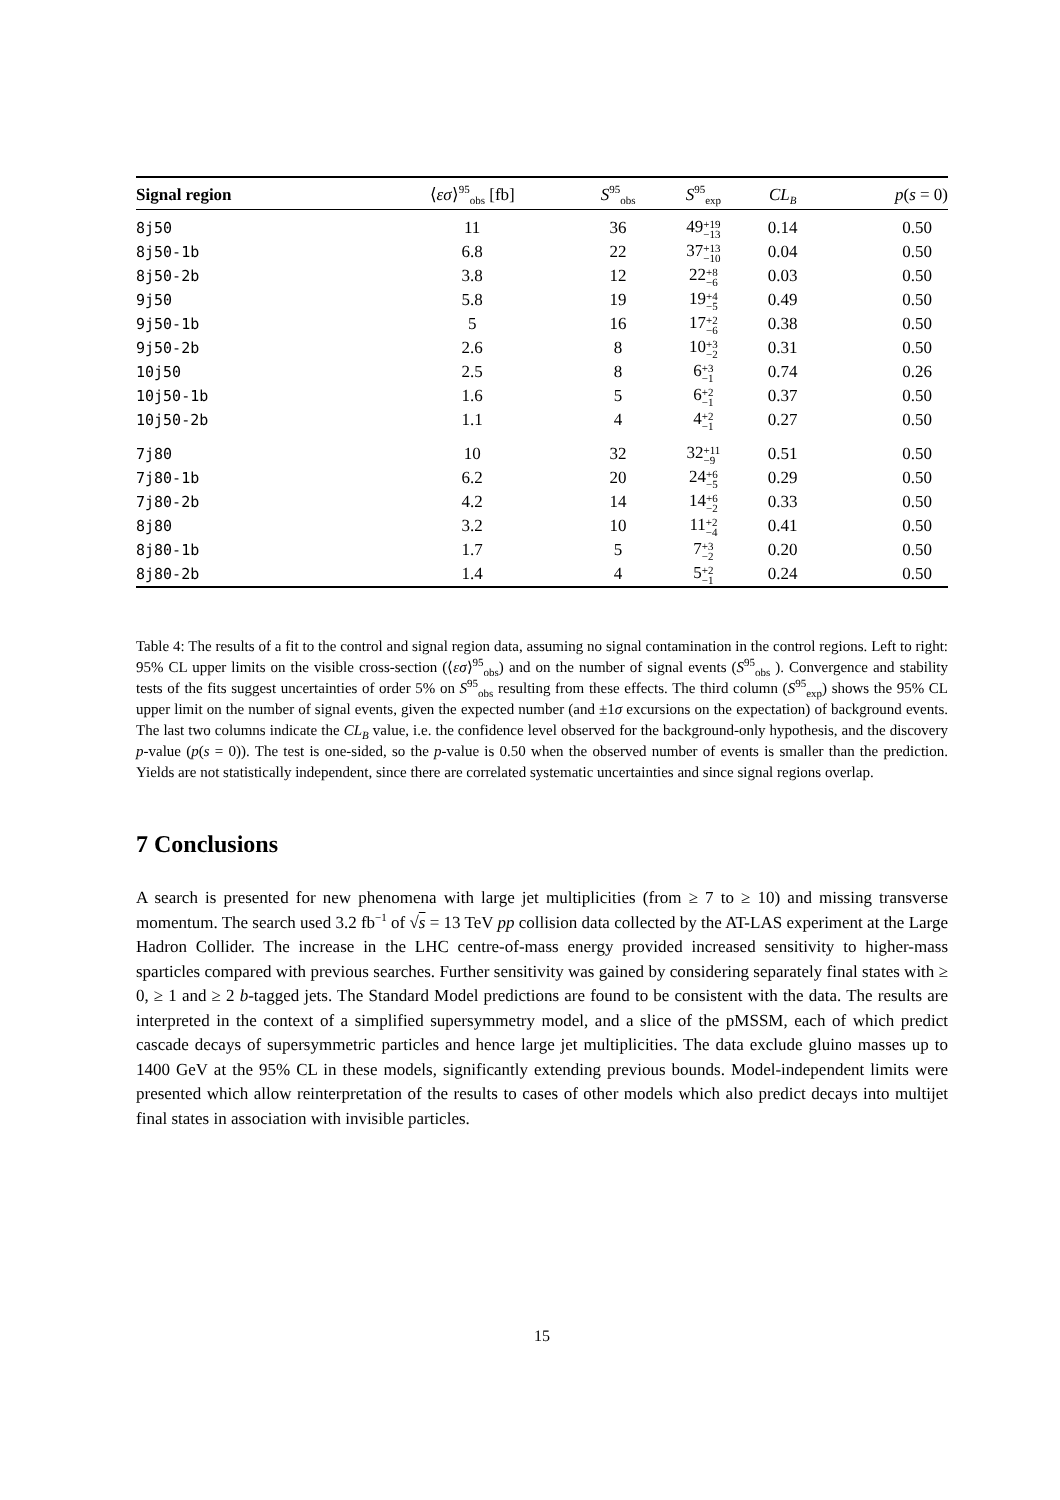| Signal region | ⟨ εσ ⟩<sup>95</sup><sub>obs</sub> [fb] | S<sup>95</sup><sub>obs</sub> | S<sup>95</sup><sub>exp</sub> | CL<sub>B</sub> | p ( s = 0) |
| --- | --- | --- | --- | --- | --- |
| 8j50 | 11 | 36 | 49 +19 −13 | 0.14 | 0.50 |
| 8j50-1b | 6.8 | 22 | 37 +13 −10 | 0.04 | 0.50 |
| 8j50-2b | 3.8 | 12 | 22 +8 −6 | 0.03 | 0.50 |
| 9j50 | 5.8 | 19 | 19 +4 −5 | 0.49 | 0.50 |
| 9j50-1b | 5 | 16 | 17 +2 −6 | 0.38 | 0.50 |
| 9j50-2b | 2.6 | 8 | 10 +3 −2 | 0.31 | 0.50 |
| 10j50 | 2.5 | 8 | 6 +3 −1 | 0.74 | 0.26 |
| 10j50-1b | 1.6 | 5 | 6 +2 −1 | 0.37 | 0.50 |
| 10j50-2b | 1.1 | 4 | 4 +2 −1 | 0.27 | 0.50 |
| 7j80 | 10 | 32 | 32 +11 −9 | 0.51 | 0.50 |
| 7j80-1b | 6.2 | 20 | 24 +6 −5 | 0.29 | 0.50 |
| 7j80-2b | 4.2 | 14 | 14 +6 −2 | 0.33 | 0.50 |
| 8j80 | 3.2 | 10 | 11 +2 −4 | 0.41 | 0.50 |
| 8j80-1b | 1.7 | 5 | 7 +3 −2 | 0.20 | 0.50 |
| 8j80-2b | 1.4 | 4 | 5 +2 −1 | 0.24 | 0.50 |
Table 4: The results of a fit to the control and signal region data, assuming no signal contamination in the control regions. Left to right: 95% CL upper limits on the visible cross-section (⟨εσ⟩<sup>95</sup><sub>obs</sub>) and on the number of signal events (S<sup>95</sup><sub>obs</sub> ). Convergence and stability tests of the fits suggest uncertainties of order 5% on S<sup>95</sup><sub>obs</sub> resulting from these effects. The third column (S<sup>95</sup><sub>exp</sub>) shows the 95% CL upper limit on the number of signal events, given the expected number (and ±1σ excursions on the expectation) of background events. The last two columns indicate the CL<sub>B</sub> value, i.e. the confidence level observed for the background-only hypothesis, and the discovery p-value (p(s = 0)). The test is one-sided, so the p-value is 0.50 when the observed number of events is smaller than the prediction. Yields are not statistically independent, since there are correlated systematic uncertainties and since signal regions overlap.
7 Conclusions
A search is presented for new phenomena with large jet multiplicities (from ≥ 7 to ≥ 10) and missing transverse momentum. The search used 3.2 fb<sup>−1</sup> of √s = 13 TeV pp collision data collected by the AT-LAS experiment at the Large Hadron Collider. The increase in the LHC centre-of-mass energy provided increased sensitivity to higher-mass sparticles compared with previous searches. Further sensitivity was gained by considering separately final states with ≥ 0, ≥ 1 and ≥ 2 b-tagged jets. The Standard Model predictions are found to be consistent with the data. The results are interpreted in the context of a simplified supersymmetry model, and a slice of the pMSSM, each of which predict cascade decays of supersymmetric particles and hence large jet multiplicities. The data exclude gluino masses up to 1400 GeV at the 95% CL in these models, significantly extending previous bounds. Model-independent limits were presented which allow reinterpretation of the results to cases of other models which also predict decays into multijet final states in association with invisible particles.
15